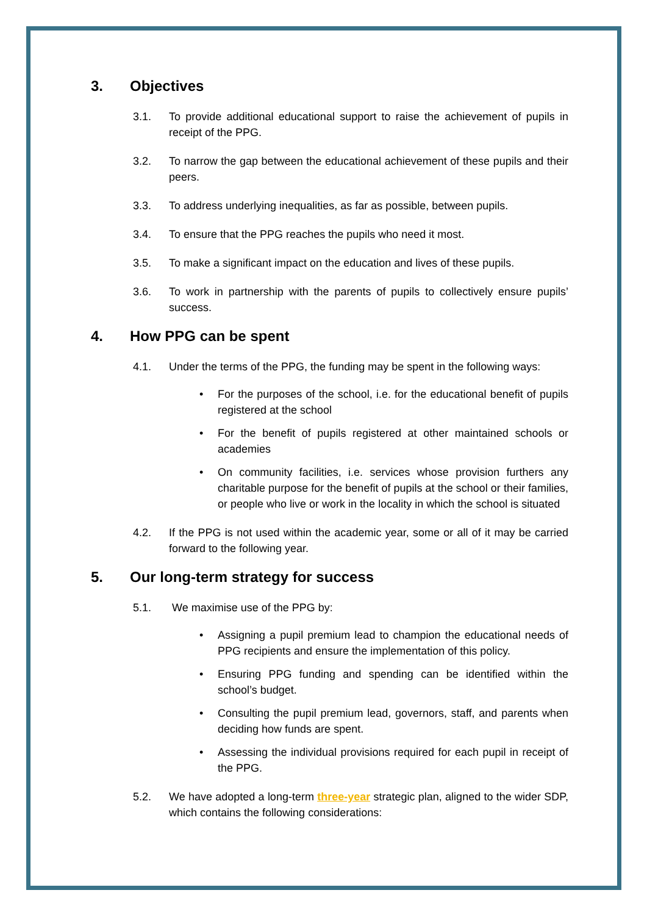3. Objectives
3.1. To provide additional educational support to raise the achievement of pupils in receipt of the PPG.
3.2. To narrow the gap between the educational achievement of these pupils and their peers.
3.3. To address underlying inequalities, as far as possible, between pupils.
3.4. To ensure that the PPG reaches the pupils who need it most.
3.5. To make a significant impact on the education and lives of these pupils.
3.6. To work in partnership with the parents of pupils to collectively ensure pupils’ success.
4. How PPG can be spent
4.1. Under the terms of the PPG, the funding may be spent in the following ways:
• For the purposes of the school, i.e. for the educational benefit of pupils registered at the school
• For the benefit of pupils registered at other maintained schools or academies
• On community facilities, i.e. services whose provision furthers any charitable purpose for the benefit of pupils at the school or their families, or people who live or work in the locality in which the school is situated
4.2. If the PPG is not used within the academic year, some or all of it may be carried forward to the following year.
5. Our long-term strategy for success
5.1. We maximise use of the PPG by:
• Assigning a pupil premium lead to champion the educational needs of PPG recipients and ensure the implementation of this policy.
• Ensuring PPG funding and spending can be identified within the school’s budget.
• Consulting the pupil premium lead, governors, staff, and parents when deciding how funds are spent.
• Assessing the individual provisions required for each pupil in receipt of the PPG.
5.2. We have adopted a long-term three-year strategic plan, aligned to the wider SDP, which contains the following considerations: